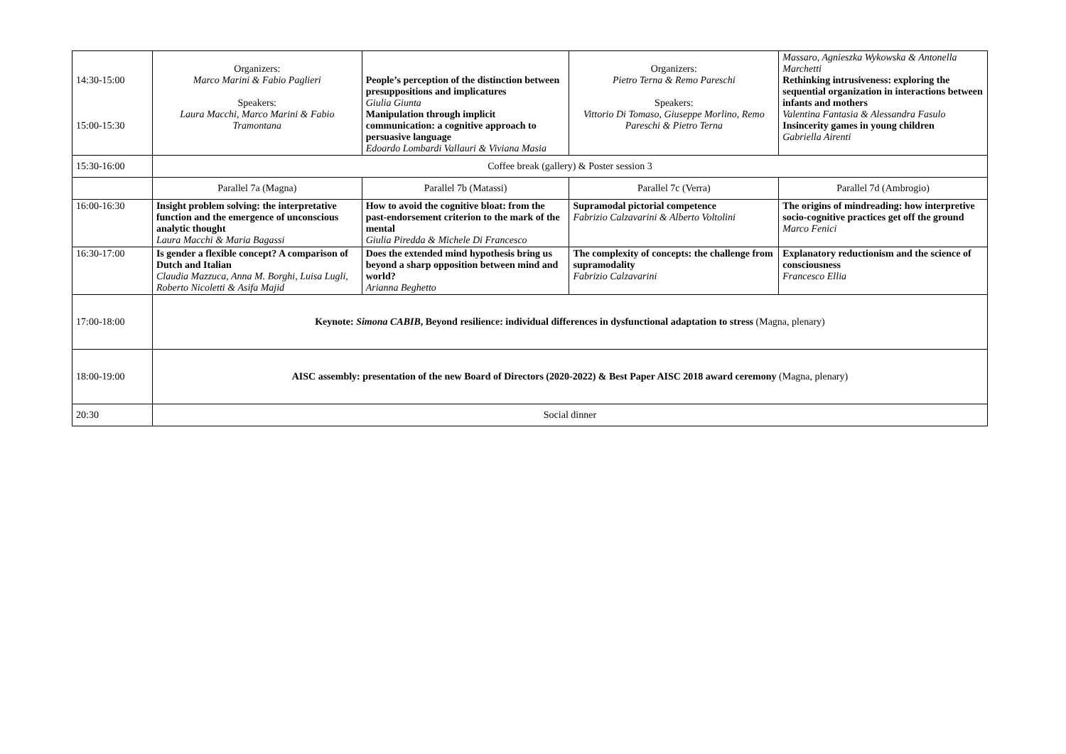| 14:30-15:00 15:00-15:30 | Organizers: Marco Marini & Fabio Paglieri Speakers: Laura Macchi, Marco Marini & Fabio Tramontana | People’s perception of the distinction between presuppositions and implicatures Giulia Giunta Manipulation through implicit communication: a cognitive approach to persuasive language Edoardo Lombardi Vallauri & Viviana Masia | Organizers: Pietro Terna & Remo Pareschi Speakers: Vittorio Di Tomaso, Giuseppe Morlino, Remo Pareschi & Pietro Terna | Massaro, Agnieszka Wykowska & Antonella Marchetti Rethinking intrusiveness: exploring the sequential organization in interactions between infants and mothers Valentina Fantasia & Alessandra Fasulo Insincerity games in young children Gabriella Airenti |
| 15:30-16:00 | Coffee break (gallery) & Poster session 3 | | | |
| | Parallel 7a (Magna) | Parallel 7b (Matassi) | Parallel 7c (Verra) | Parallel 7d (Ambrogio) |
| 16:00-16:30 | Insight problem solving: the interpretative function and the emergence of unconscious analytic thought Laura Macchi & Maria Bagassi | How to avoid the cognitive bloat: from the past-endorsement criterion to the mark of the mental Giulia Piredda & Michele Di Francesco | Supramodal pictorial competence Fabrizio Calzavarini & Alberto Voltolini | The origins of mindreading: how interpretive socio-cognitive practices get off the ground Marco Fenici |
| 16:30-17:00 | Is gender a flexible concept? A comparison of Dutch and Italian Claudia Mazzuca, Anna M. Borghi, Luisa Lugli, Roberto Nicoletti & Asifa Majid | Does the extended mind hypothesis bring us beyond a sharp opposition between mind and world? Arianna Beghetto | The complexity of concepts: the challenge from supramodality Fabrizio Calzavarini | Explanatory reductionism and the science of consciousness Francesco Ellia |
| 17:00-18:00 | Keynote: Simona CABIB , Beyond resilience: individual differences in dysfunctional adaptation to stress (Magna, plenary) | | | |
| 18:00-19:00 | AISC assembly: presentation of the new Board of Directors (2020-2022) & Best Paper AISC 2018 award ceremony (Magna, plenary) | | | |
| 20:30 | Social dinner | | | |